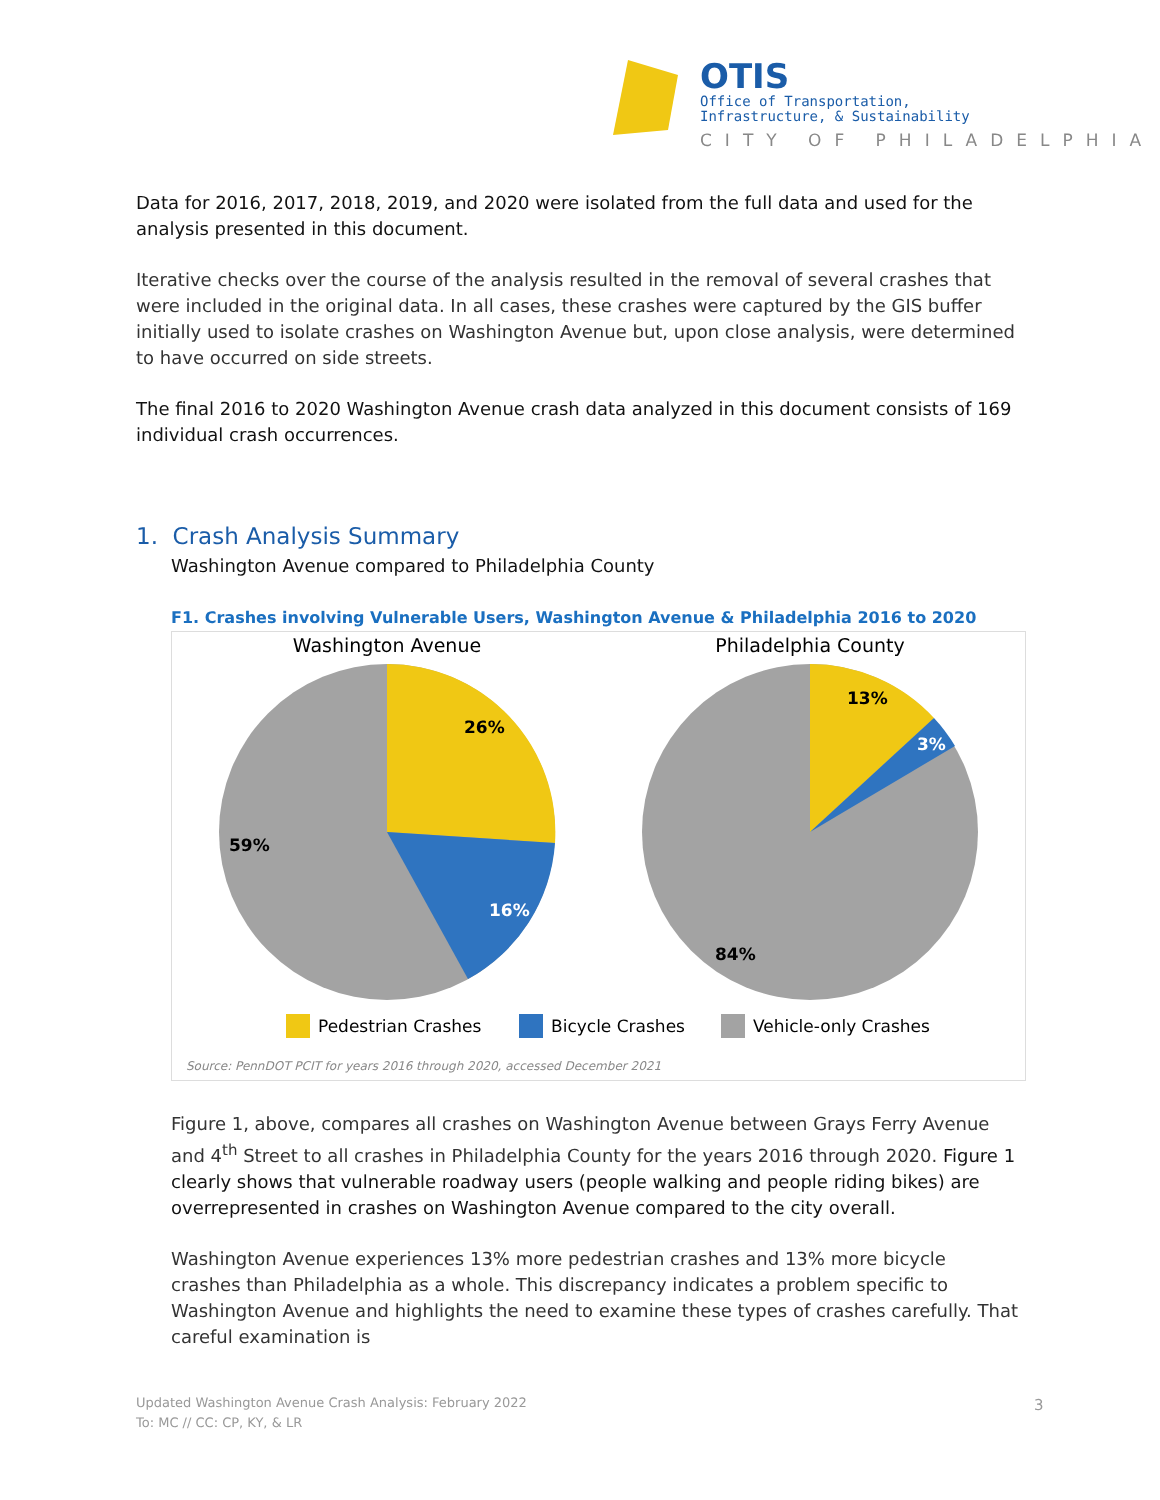OTIS
Office of Transportation,
Infrastructure, & Sustainability
CITY OF PHILADELPHIA
Data for 2016, 2017, 2018, 2019, and 2020 were isolated from the full data and used for the analysis presented in this document.
Iterative checks over the course of the analysis resulted in the removal of several crashes that were included in the original data. In all cases, these crashes were captured by the GIS buffer initially used to isolate crashes on Washington Avenue but, upon close analysis, were determined to have occurred on side streets.
The final 2016 to 2020 Washington Avenue crash data analyzed in this document consists of 169 individual crash occurrences.
1. Crash Analysis Summary
Washington Avenue compared to Philadelphia County
F1. Crashes involving Vulnerable Users, Washington Avenue & Philadelphia 2016 to 2020
Washington Avenue
Philadelphia County
26%
16%
59%
13%
3%
84%
Pedestrian Crashes
Bicycle Crashes
Vehicle-only Crashes
Source: PennDOT PCIT for years 2016 through 2020, accessed December 2021
Figure 1, above, compares all crashes on Washington Avenue between Grays Ferry Avenue and 4<sup>th</sup> Street to all crashes in Philadelphia County for the years 2016 through 2020. Figure 1 clearly shows that vulnerable roadway users (people walking and people riding bikes) are overrepresented in crashes on Washington Avenue compared to the city overall.
Washington Avenue experiences 13% more pedestrian crashes and 13% more bicycle crashes than Philadelphia as a whole. This discrepancy indicates a problem specific to Washington Avenue and highlights the need to examine these types of crashes carefully. That careful examination is
Updated Washington Avenue Crash Analysis: February 2022
To: MC // CC: CP, KY, & LR
3